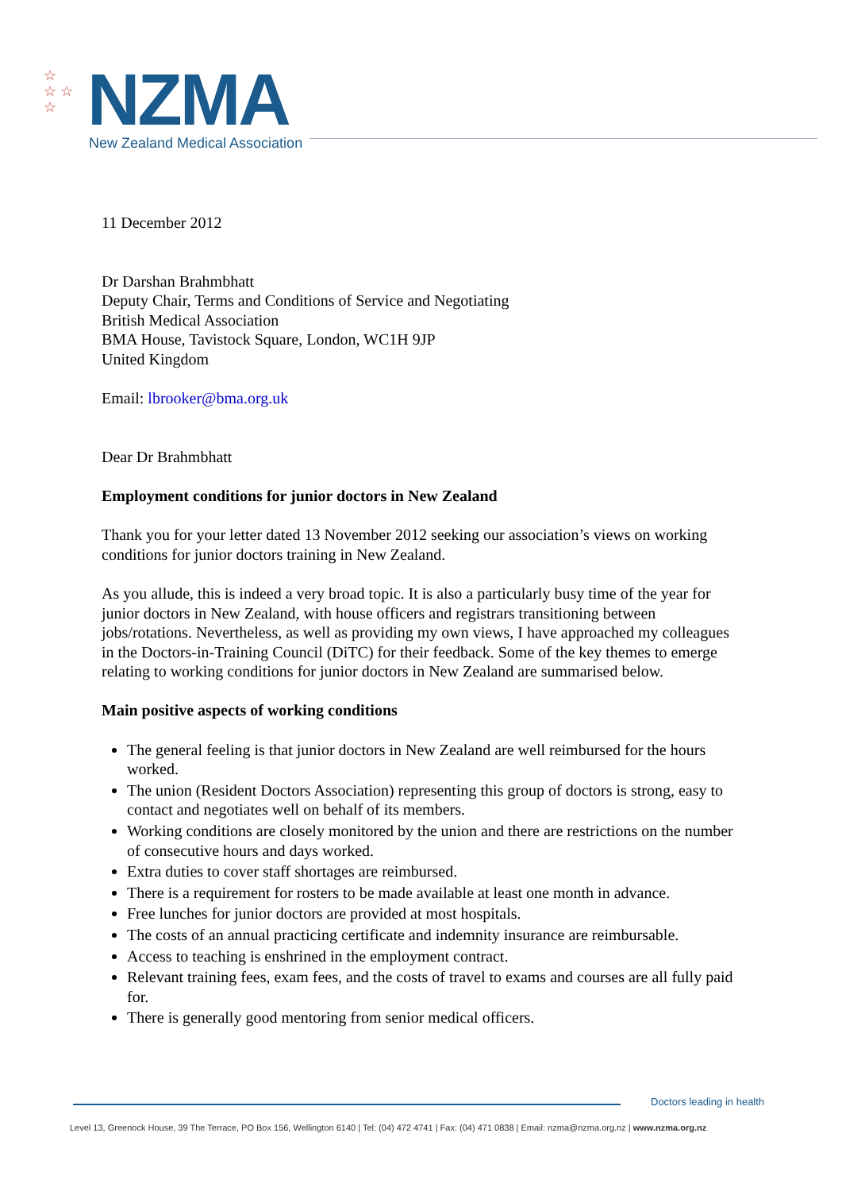☆
☆ ☆
☆
NZMA
New Zealand Medical Association
11 December 2012
Dr Darshan Brahmbhatt
Deputy Chair, Terms and Conditions of Service and Negotiating
British Medical Association
BMA House, Tavistock Square, London, WC1H 9JP
United Kingdom
Email: lbrooker@bma.org.uk
Dear Dr Brahmbhatt
Employment conditions for junior doctors in New Zealand
Thank you for your letter dated 13 November 2012 seeking our association’s views on working conditions for junior doctors training in New Zealand.
As you allude, this is indeed a very broad topic. It is also a particularly busy time of the year for junior doctors in New Zealand, with house officers and registrars transitioning between jobs/rotations. Nevertheless, as well as providing my own views, I have approached my colleagues in the Doctors-in-Training Council (DiTC) for their feedback. Some of the key themes to emerge relating to working conditions for junior doctors in New Zealand are summarised below.
Main positive aspects of working conditions
The general feeling is that junior doctors in New Zealand are well reimbursed for the hours worked.
The union (Resident Doctors Association) representing this group of doctors is strong, easy to contact and negotiates well on behalf of its members.
Working conditions are closely monitored by the union and there are restrictions on the number of consecutive hours and days worked.
Extra duties to cover staff shortages are reimbursed.
There is a requirement for rosters to be made available at least one month in advance.
Free lunches for junior doctors are provided at most hospitals.
The costs of an annual practicing certificate and indemnity insurance are reimbursable.
Access to teaching is enshrined in the employment contract.
Relevant training fees, exam fees, and the costs of travel to exams and courses are all fully paid for.
There is generally good mentoring from senior medical officers.
Doctors leading in health
Level 13, Greenock House, 39 The Terrace, PO Box 156, Wellington 6140 | Tel: (04) 472 4741 | Fax: (04) 471 0838 | Email: nzma@nzma.org.nz | www.nzma.org.nz